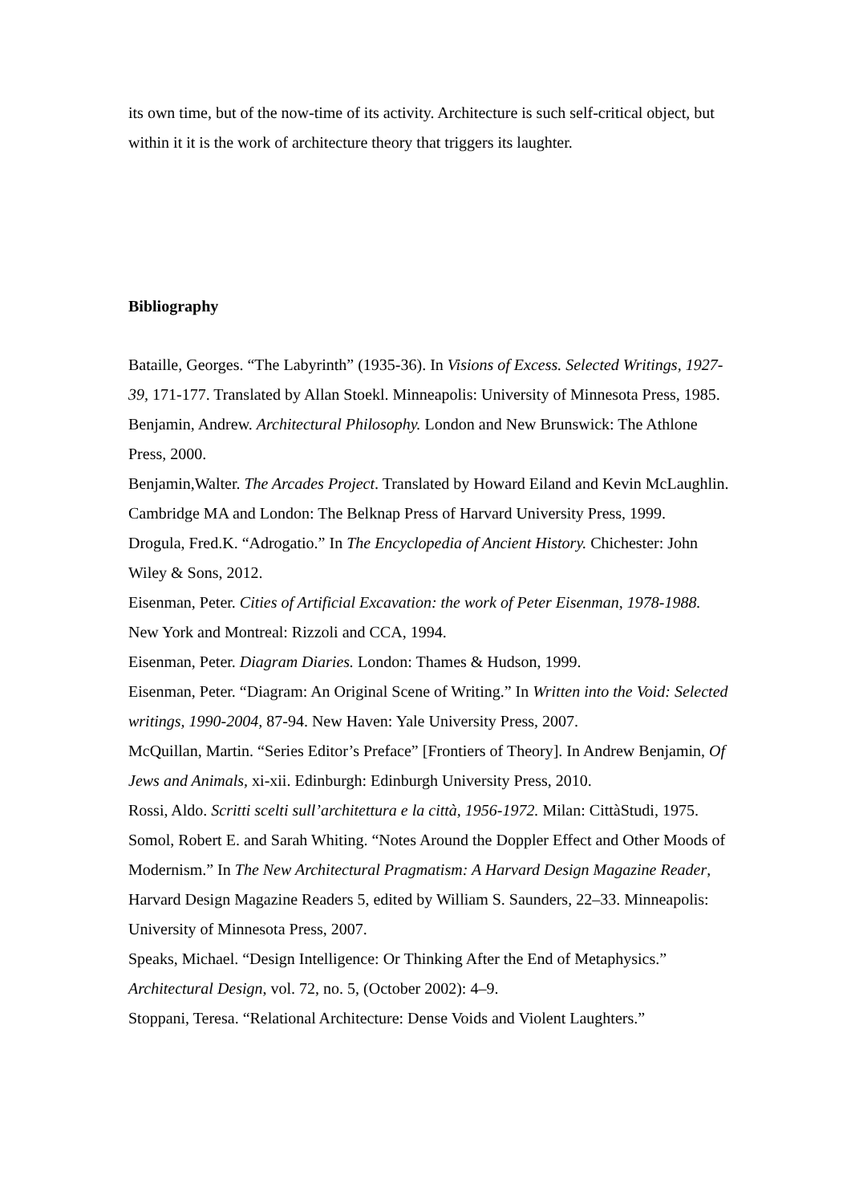its own time, but of the now-time of its activity. Architecture is such self-critical object, but within it it is the work of architecture theory that triggers its laughter.
Bibliography
Bataille, Georges. “The Labyrinth” (1935-36). In Visions of Excess. Selected Writings, 1927-39, 171-177. Translated by Allan Stoekl. Minneapolis: University of Minnesota Press, 1985.
Benjamin, Andrew. Architectural Philosophy. London and New Brunswick: The Athlone Press, 2000.
Benjamin,Walter. The Arcades Project. Translated by Howard Eiland and Kevin McLaughlin. Cambridge MA and London: The Belknap Press of Harvard University Press, 1999.
Drogula, Fred.K. “Adrogatio.” In The Encyclopedia of Ancient History. Chichester: John Wiley & Sons, 2012.
Eisenman, Peter. Cities of Artificial Excavation: the work of Peter Eisenman, 1978-1988. New York and Montreal: Rizzoli and CCA, 1994.
Eisenman, Peter. Diagram Diaries. London: Thames & Hudson, 1999.
Eisenman, Peter. “Diagram: An Original Scene of Writing.” In Written into the Void: Selected writings, 1990-2004, 87-94. New Haven: Yale University Press, 2007.
McQuillan, Martin. “Series Editor’s Preface” [Frontiers of Theory]. In Andrew Benjamin, Of Jews and Animals, xi-xii. Edinburgh: Edinburgh University Press, 2010.
Rossi, Aldo. Scritti scelti sull’architettura e la città, 1956-1972. Milan: CittàStudi, 1975.
Somol, Robert E. and Sarah Whiting. “Notes Around the Doppler Effect and Other Moods of Modernism.” In The New Architectural Pragmatism: A Harvard Design Magazine Reader, Harvard Design Magazine Readers 5, edited by William S. Saunders, 22–33. Minneapolis: University of Minnesota Press, 2007.
Speaks, Michael. “Design Intelligence: Or Thinking After the End of Metaphysics.” Architectural Design, vol. 72, no. 5, (October 2002): 4–9.
Stoppani, Teresa. “Relational Architecture: Dense Voids and Violent Laughters.”